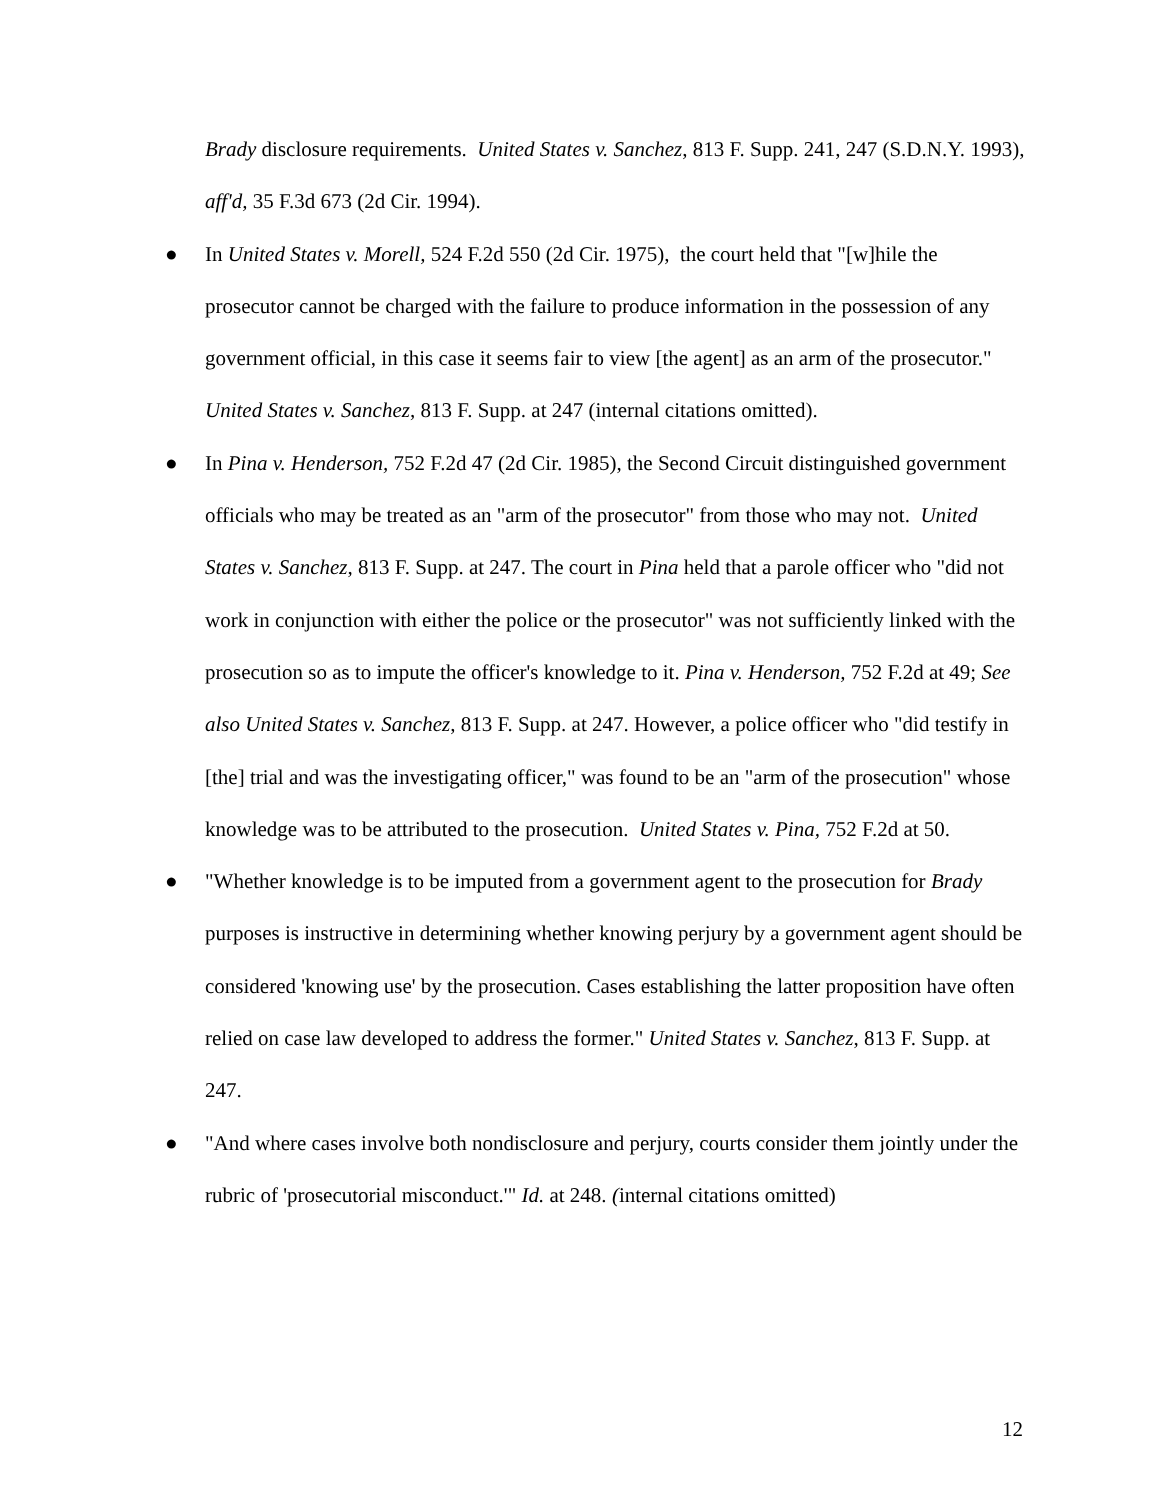Brady disclosure requirements. United States v. Sanchez, 813 F. Supp. 241, 247 (S.D.N.Y. 1993), aff'd, 35 F.3d 673 (2d Cir. 1994).
● In United States v. Morell, 524 F.2d 550 (2d Cir. 1975), the court held that "[w]hile the prosecutor cannot be charged with the failure to produce information in the possession of any government official, in this case it seems fair to view [the agent] as an arm of the prosecutor." United States v. Sanchez, 813 F. Supp. at 247 (internal citations omitted).
● In Pina v. Henderson, 752 F.2d 47 (2d Cir. 1985), the Second Circuit distinguished government officials who may be treated as an "arm of the prosecutor" from those who may not. United States v. Sanchez, 813 F. Supp. at 247. The court in Pina held that a parole officer who "did not work in conjunction with either the police or the prosecutor" was not sufficiently linked with the prosecution so as to impute the officer's knowledge to it. Pina v. Henderson, 752 F.2d at 49; See also United States v. Sanchez, 813 F. Supp. at 247. However, a police officer who "did testify in [the] trial and was the investigating officer," was found to be an "arm of the prosecution" whose knowledge was to be attributed to the prosecution. United States v. Pina, 752 F.2d at 50.
● "Whether knowledge is to be imputed from a government agent to the prosecution for Brady purposes is instructive in determining whether knowing perjury by a government agent should be considered 'knowing use' by the prosecution. Cases establishing the latter proposition have often relied on case law developed to address the former." United States v. Sanchez, 813 F. Supp. at 247.
● "And where cases involve both nondisclosure and perjury, courts consider them jointly under the rubric of 'prosecutorial misconduct.'" Id. at 248. (internal citations omitted)
12